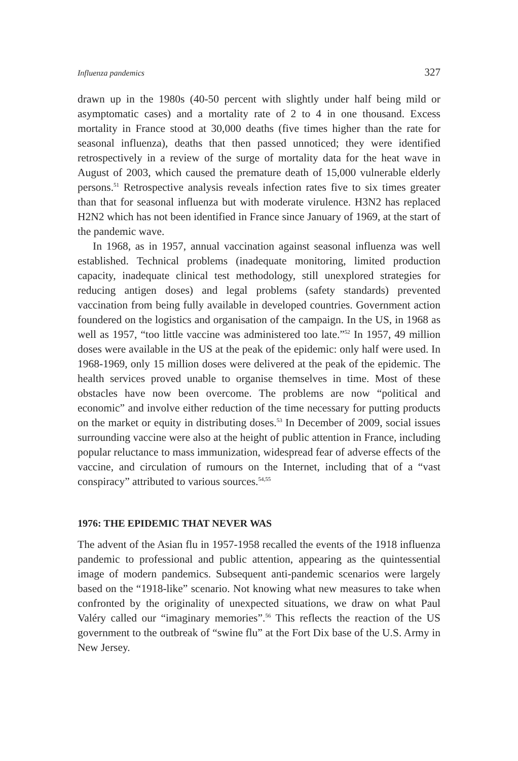Influenza pandemics 327
drawn up in the 1980s (40-50 percent with slightly under half being mild or asymptomatic cases) and a mortality rate of 2 to 4 in one thousand. Excess mortality in France stood at 30,000 deaths (five times higher than the rate for seasonal influenza), deaths that then passed unnoticed; they were identified retrospectively in a review of the surge of mortality data for the heat wave in August of 2003, which caused the premature death of 15,000 vulnerable elderly persons.<sup>51</sup> Retrospective analysis reveals infection rates five to six times greater than that for seasonal influenza but with moderate virulence. H3N2 has replaced H2N2 which has not been identified in France since January of 1969, at the start of the pandemic wave.
In 1968, as in 1957, annual vaccination against seasonal influenza was well established. Technical problems (inadequate monitoring, limited production capacity, inadequate clinical test methodology, still unexplored strategies for reducing antigen doses) and legal problems (safety standards) prevented vaccination from being fully available in developed countries. Government action foundered on the logistics and organisation of the campaign. In the US, in 1968 as well as 1957, “too little vaccine was administered too late.”<sup>52</sup> In 1957, 49 million doses were available in the US at the peak of the epidemic: only half were used. In 1968-1969, only 15 million doses were delivered at the peak of the epidemic. The health services proved unable to organise themselves in time. Most of these obstacles have now been overcome. The problems are now “political and economic” and involve either reduction of the time necessary for putting products on the market or equity in distributing doses.<sup>53</sup> In December of 2009, social issues surrounding vaccine were also at the height of public attention in France, including popular reluctance to mass immunization, widespread fear of adverse effects of the vaccine, and circulation of rumours on the Internet, including that of a “vast conspiracy” attributed to various sources.<sup>54,55</sup>
1976: THE EPIDEMIC THAT NEVER WAS
The advent of the Asian flu in 1957-1958 recalled the events of the 1918 influenza pandemic to professional and public attention, appearing as the quintessential image of modern pandemics. Subsequent anti-pandemic scenarios were largely based on the “1918-like” scenario. Not knowing what new measures to take when confronted by the originality of unexpected situations, we draw on what Paul Valéry called our “imaginary memories”.<sup>56</sup> This reflects the reaction of the US government to the outbreak of “swine flu” at the Fort Dix base of the U.S. Army in New Jersey.